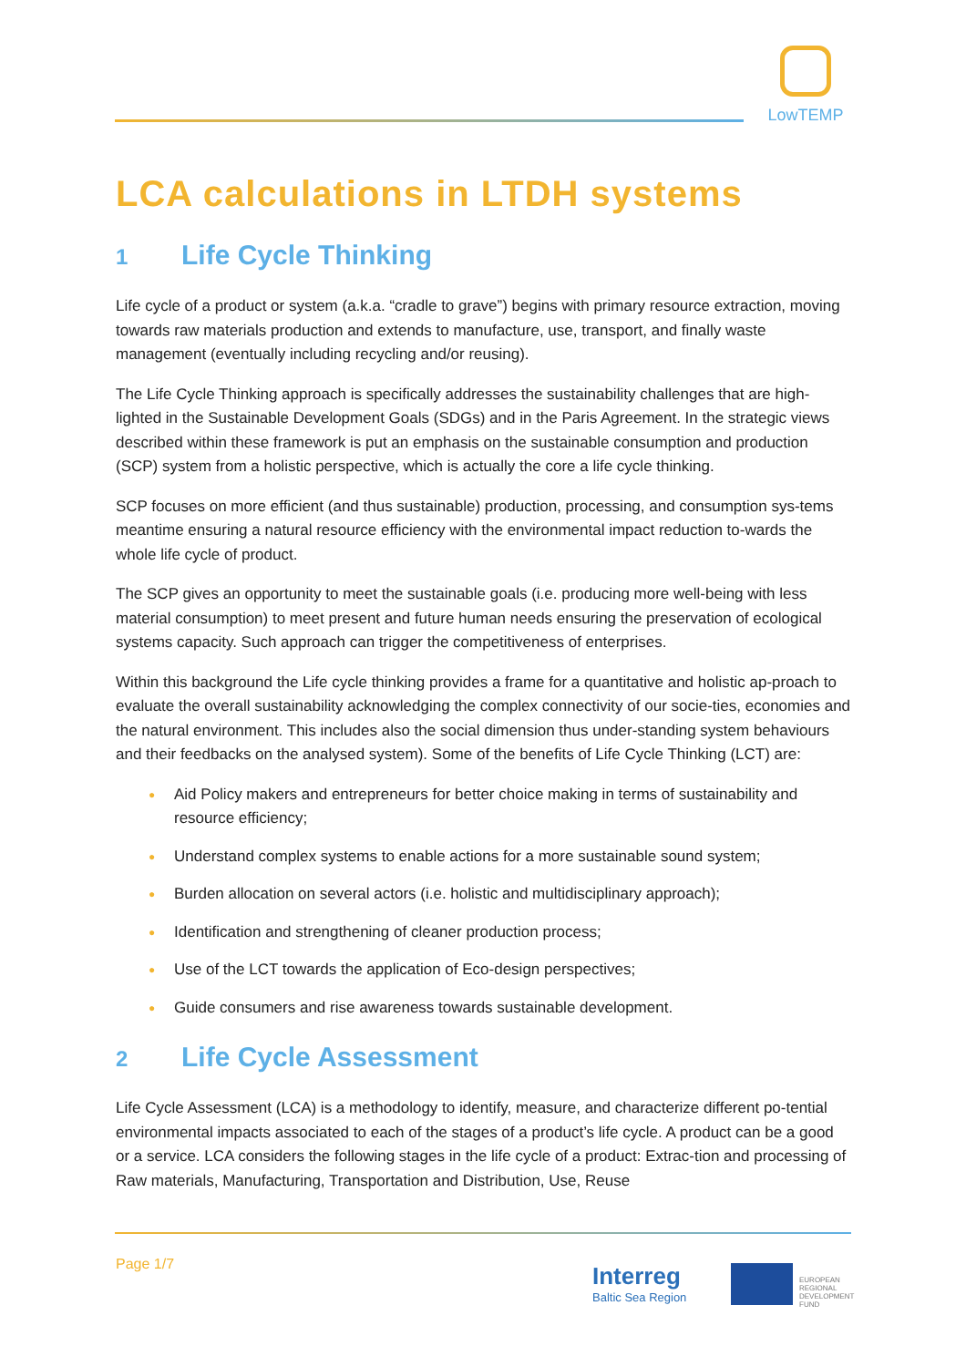LowTEMP
LCA calculations in LTDH systems
1 Life Cycle Thinking
Life cycle of a product or system (a.k.a. “cradle to grave”) begins with primary resource extraction, moving towards raw materials production and extends to manufacture, use, transport, and finally waste management (eventually including recycling and/or reusing).
The Life Cycle Thinking approach is specifically addresses the sustainability challenges that are high-lighted in the Sustainable Development Goals (SDGs) and in the Paris Agreement. In the strategic views described within these framework is put an emphasis on the sustainable consumption and production (SCP) system from a holistic perspective, which is actually the core a life cycle thinking.
SCP focuses on more efficient (and thus sustainable) production, processing, and consumption sys-tems meantime ensuring a natural resource efficiency with the environmental impact reduction to-wards the whole life cycle of product.
The SCP gives an opportunity to meet the sustainable goals (i.e. producing more well-being with less material consumption) to meet present and future human needs ensuring the preservation of ecological systems capacity. Such approach can trigger the competitiveness of enterprises.
Within this background the Life cycle thinking provides a frame for a quantitative and holistic ap-proach to evaluate the overall sustainability acknowledging the complex connectivity of our socie-ties, economies and the natural environment. This includes also the social dimension thus under-standing system behaviours and their feedbacks on the analysed system). Some of the benefits of Life Cycle Thinking (LCT) are:
● Aid Policy makers and entrepreneurs for better choice making in terms of sustainability and resource efficiency;
● Understand complex systems to enable actions for a more sustainable sound system;
● Burden allocation on several actors (i.e. holistic and multidisciplinary approach);
● Identification and strengthening of cleaner production process;
● Use of the LCT towards the application of Eco-design perspectives;
● Guide consumers and rise awareness towards sustainable development.
2 Life Cycle Assessment
Life Cycle Assessment (LCA) is a methodology to identify, measure, and characterize different po-tential environmental impacts associated to each of the stages of a product’s life cycle. A product can be a good or a service. LCA considers the following stages in the life cycle of a product: Extrac-tion and processing of Raw materials, Manufacturing, Transportation and Distribution, Use, Reuse
Page 1/7 Interreg
Baltic Sea Region
EUROPEAN
REGIONAL
DEVELOPMENT
FUND